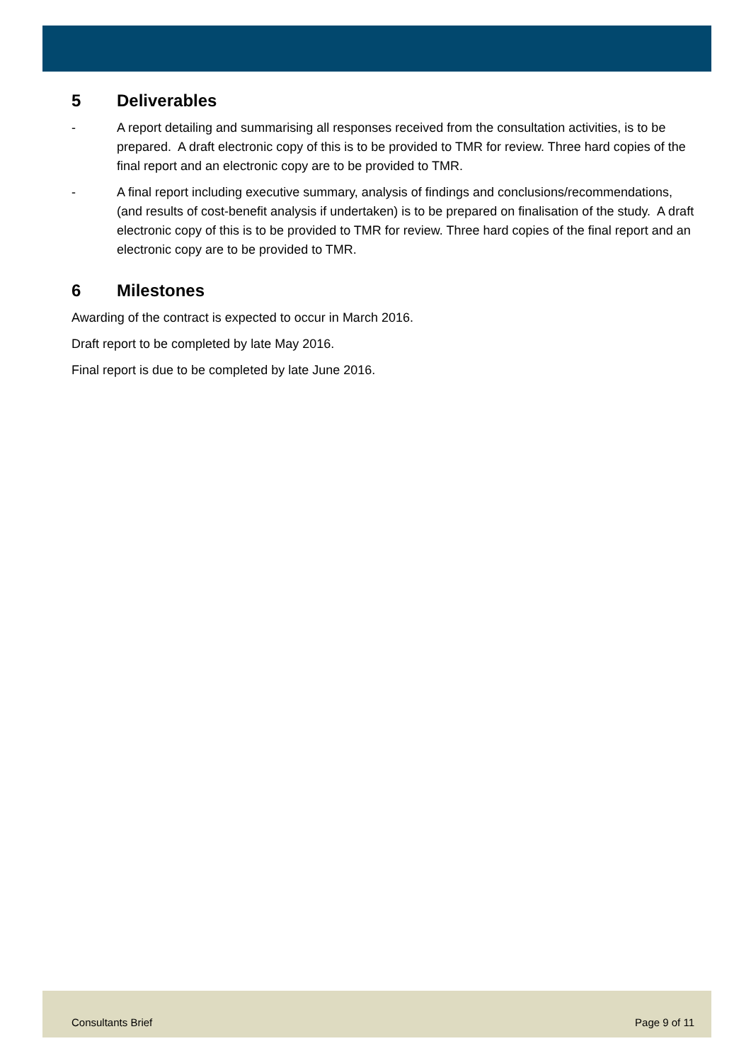5 Deliverables
- A report detailing and summarising all responses received from the consultation activities, is to be prepared. A draft electronic copy of this is to be provided to TMR for review. Three hard copies of the final report and an electronic copy are to be provided to TMR.
- A final report including executive summary, analysis of findings and conclusions/recommendations, (and results of cost-benefit analysis if undertaken) is to be prepared on finalisation of the study. A draft electronic copy of this is to be provided to TMR for review. Three hard copies of the final report and an electronic copy are to be provided to TMR.
6 Milestones
Awarding of the contract is expected to occur in March 2016.
Draft report to be completed by late May 2016.
Final report is due to be completed by late June 2016.
Consultants Brief Page 9 of 11